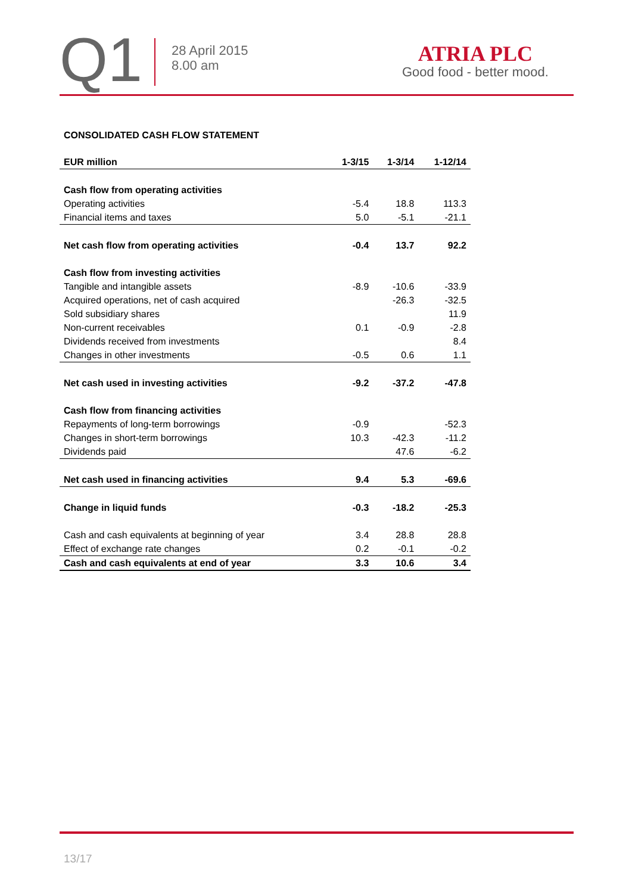Q1
28 April 2015
8.00 am
ATRIA PLC
Good food - better mood.
CONSOLIDATED CASH FLOW STATEMENT
| EUR million | 1-3/15 | 1-3/14 | 1-12/14 |
| --- | --- | --- | --- |
| Cash flow from operating activities | | | |
| Operating activities | -5.4 | 18.8 | 113.3 |
| Financial items and taxes | 5.0 | -5.1 | -21.1 |
| Net cash flow from operating activities | -0.4 | 13.7 | 92.2 |
| Cash flow from investing activities | | | |
| Tangible and intangible assets | -8.9 | -10.6 | -33.9 |
| Acquired operations, net of cash acquired | | -26.3 | -32.5 |
| Sold subsidiary shares | | | 11.9 |
| Non-current receivables | 0.1 | -0.9 | -2.8 |
| Dividends received from investments | | | 8.4 |
| Changes in other investments | -0.5 | 0.6 | 1.1 |
| Net cash used in investing activities | -9.2 | -37.2 | -47.8 |
| Cash flow from financing activities | | | |
| Repayments of long-term borrowings | -0.9 | | -52.3 |
| Changes in short-term borrowings | 10.3 | -42.3 | -11.2 |
| Dividends paid | | 47.6 | -6.2 |
| Net cash used in financing activities | 9.4 | 5.3 | -69.6 |
| Change in liquid funds | -0.3 | -18.2 | -25.3 |
| Cash and cash equivalents at beginning of year | 3.4 | 28.8 | 28.8 |
| Effect of exchange rate changes | 0.2 | -0.1 | -0.2 |
| Cash and cash equivalents at end of year | 3.3 | 10.6 | 3.4 |
13/17